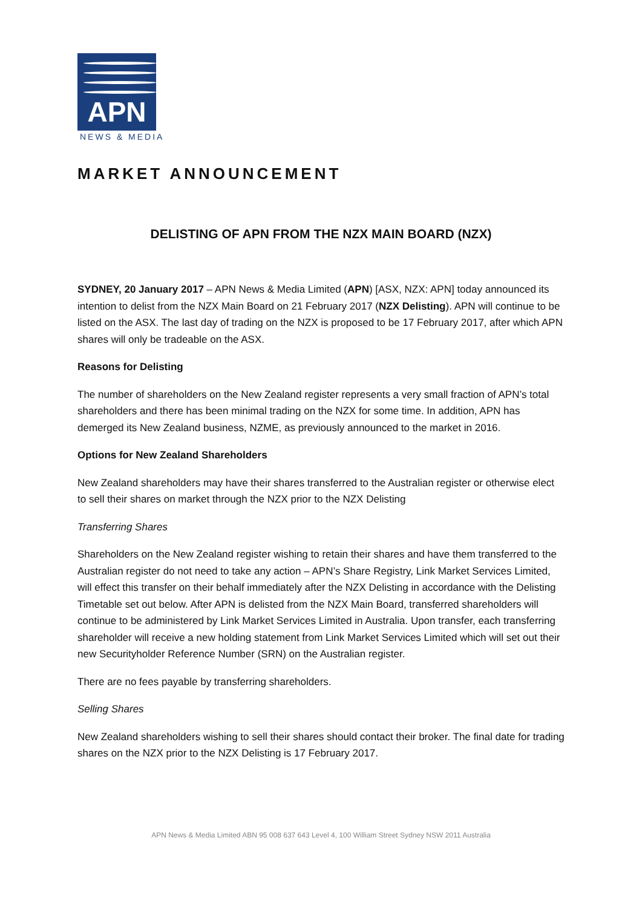APN
NEWS & MEDIA
MARKET ANNOUNCEMENT
DELISTING OF APN FROM THE NZX MAIN BOARD (NZX)
SYDNEY, 20 January 2017 – APN News & Media Limited (APN) [ASX, NZX: APN] today announced its intention to delist from the NZX Main Board on 21 February 2017 (NZX Delisting). APN will continue to be listed on the ASX. The last day of trading on the NZX is proposed to be 17 February 2017, after which APN shares will only be tradeable on the ASX.
Reasons for Delisting
The number of shareholders on the New Zealand register represents a very small fraction of APN’s total shareholders and there has been minimal trading on the NZX for some time. In addition, APN has demerged its New Zealand business, NZME, as previously announced to the market in 2016.
Options for New Zealand Shareholders
New Zealand shareholders may have their shares transferred to the Australian register or otherwise elect to sell their shares on market through the NZX prior to the NZX Delisting
Transferring Shares
Shareholders on the New Zealand register wishing to retain their shares and have them transferred to the Australian register do not need to take any action – APN’s Share Registry, Link Market Services Limited, will effect this transfer on their behalf immediately after the NZX Delisting in accordance with the Delisting Timetable set out below. After APN is delisted from the NZX Main Board, transferred shareholders will continue to be administered by Link Market Services Limited in Australia. Upon transfer, each transferring shareholder will receive a new holding statement from Link Market Services Limited which will set out their new Securityholder Reference Number (SRN) on the Australian register.
There are no fees payable by transferring shareholders.
Selling Shares
New Zealand shareholders wishing to sell their shares should contact their broker. The final date for trading shares on the NZX prior to the NZX Delisting is 17 February 2017.
APN News & Media Limited ABN 95 008 637 643 Level 4, 100 William Street Sydney NSW 2011 Australia